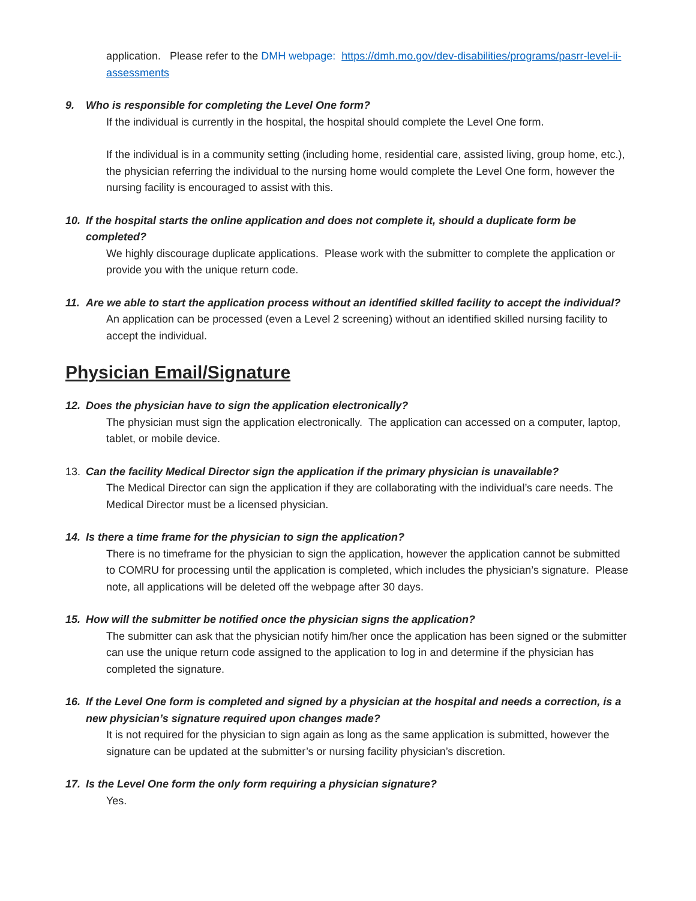application. Please refer to the DMH webpage: https://dmh.mo.gov/dev-disabilities/programs/pasrr-level-ii-assessments
9. Who is responsible for completing the Level One form?
If the individual is currently in the hospital, the hospital should complete the Level One form.
If the individual is in a community setting (including home, residential care, assisted living, group home, etc.), the physician referring the individual to the nursing home would complete the Level One form, however the nursing facility is encouraged to assist with this.
10. If the hospital starts the online application and does not complete it, should a duplicate form be completed?
We highly discourage duplicate applications. Please work with the submitter to complete the application or provide you with the unique return code.
11. Are we able to start the application process without an identified skilled facility to accept the individual?
An application can be processed (even a Level 2 screening) without an identified skilled nursing facility to accept the individual.
Physician Email/Signature
12. Does the physician have to sign the application electronically?
The physician must sign the application electronically. The application can accessed on a computer, laptop, tablet, or mobile device.
13. Can the facility Medical Director sign the application if the primary physician is unavailable?
The Medical Director can sign the application if they are collaborating with the individual’s care needs. The Medical Director must be a licensed physician.
14. Is there a time frame for the physician to sign the application?
There is no timeframe for the physician to sign the application, however the application cannot be submitted to COMRU for processing until the application is completed, which includes the physician’s signature. Please note, all applications will be deleted off the webpage after 30 days.
15. How will the submitter be notified once the physician signs the application?
The submitter can ask that the physician notify him/her once the application has been signed or the submitter can use the unique return code assigned to the application to log in and determine if the physician has completed the signature.
16. If the Level One form is completed and signed by a physician at the hospital and needs a correction, is a new physician’s signature required upon changes made?
It is not required for the physician to sign again as long as the same application is submitted, however the signature can be updated at the submitter’s or nursing facility physician’s discretion.
17. Is the Level One form the only form requiring a physician signature?
Yes.